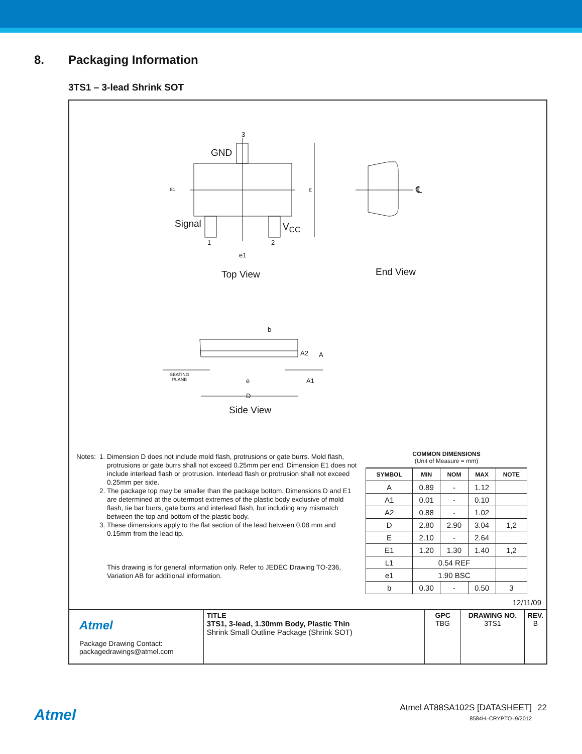8. Packaging Information
3TS1 – 3-lead Shrink SOT
GND
3
Signal V<sub>CC</sub>
1 2
e1
E1 E ℄
Top View End View
b
A2 A
A1
SEATING
PLANE e
D
Side View
Notes: 1. Dimension D does not include mold flash, protrusions or gate burrs. Mold flash, protrusions or gate burrs shall not exceed 0.25mm per end. Dimension E1 does not include interlead flash or protrusion. Interlead flash or protrusion shall not exceed 0.25mm per side.
2. The package top may be smaller than the package bottom. Dimensions D and E1 are determined at the outermost extremes of the plastic body exclusive of mold flash, tie bar burrs, gate burrs and interlead flash, but including any mismatch between the top and bottom of the plastic body.
3. These dimensions apply to the flat section of the lead between 0.08 mm and 0.15mm from the lead tip.
This drawing is for general information only. Refer to JEDEC Drawing TO-236, Variation AB for additional information.
COMMON DIMENSIONS
(Unit of Measure = mm)
| SYMBOL | MIN | NOM | MAX | NOTE |
| --- | --- | --- | --- | --- |
| A | 0.89 | - | 1.12 | |
| A1 | 0.01 | - | 0.10 | |
| A2 | 0.88 | - | 1.02 | |
| D | 2.80 | 2.90 | 3.04 | 1,2 |
| E | 2.10 | - | 2.64 | |
| E1 | 1.20 | 1.30 | 1.40 | 1,2 |
| L1 | 0.54 REF | | | |
| e1 | 1.90 BSC | | | |
| b | 0.30 | - | 0.50 | 3 |
12/11/09
| Atmel Package Drawing Contact: packagedrawings@atmel.com | TITLE 3TS1, 3-lead, 1.30mm Body, Plastic Thin Shrink Small Outline Package (Shrink SOT) | GPC TBG | DRAWING NO. 3TS1 | REV. B |
Atmel
Atmel AT88SA102S [DATASHEET]
8584H–CRYPTO–9/2012
22